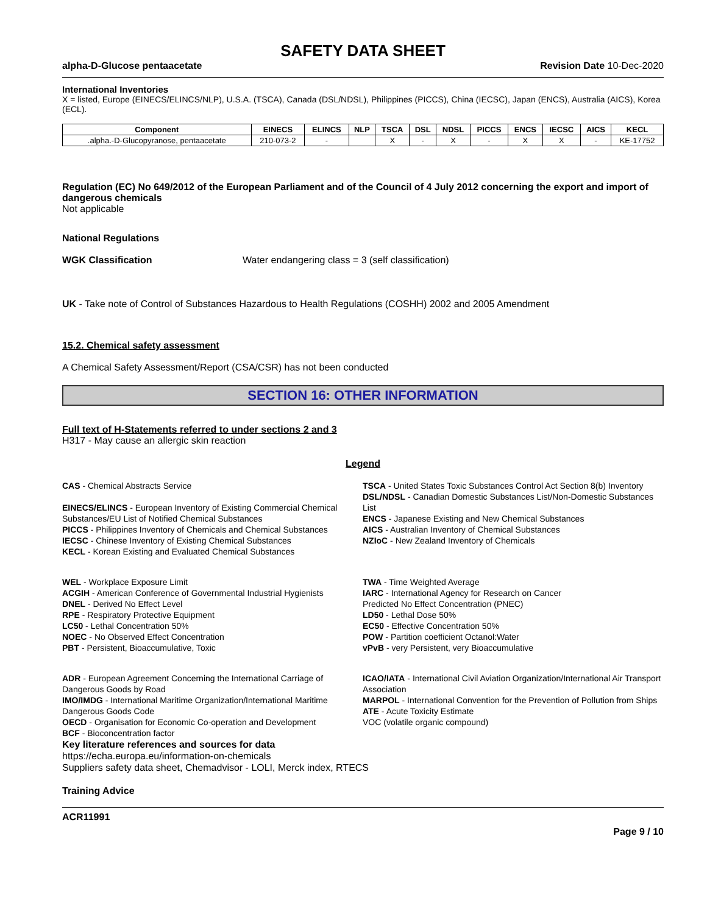SAFETY DATA SHEET
alpha-D-Glucose pentaacetate Revision Date 10-Dec-2020
International Inventories
X = listed, Europe (EINECS/ELINCS/NLP), U.S.A. (TSCA), Canada (DSL/NDSL), Philippines (PICCS), China (IECSC), Japan (ENCS), Australia (AICS), Korea (ECL).
| Component | EINECS | ELINCS | NLP | TSCA | DSL | NDSL | PICCS | ENCS | IECSC | AICS | KECL |
| --- | --- | --- | --- | --- | --- | --- | --- | --- | --- | --- | --- |
| .alpha.-D-Glucopyranose, pentaacetate | 210-073-2 | - | | X | - | X | - | X | X | - | KE-17752 |
Regulation (EC) No 649/2012 of the European Parliament and of the Council of 4 July 2012 concerning the export and import of dangerous chemicals
Not applicable
National Regulations
WGK Classification Water endangering class = 3 (self classification)
UK - Take note of Control of Substances Hazardous to Health Regulations (COSHH) 2002 and 2005 Amendment
15.2. Chemical safety assessment
A Chemical Safety Assessment/Report (CSA/CSR) has not been conducted
SECTION 16: OTHER INFORMATION
Full text of H-Statements referred to under sections 2 and 3
H317 - May cause an allergic skin reaction
Legend
CAS - Chemical Abstracts Service
EINECS/ELINCS - European Inventory of Existing Commercial Chemical Substances/EU List of Notified Chemical Substances
PICCS - Philippines Inventory of Chemicals and Chemical Substances
IECSC - Chinese Inventory of Existing Chemical Substances
KECL - Korean Existing and Evaluated Chemical Substances
TSCA - United States Toxic Substances Control Act Section 8(b) Inventory
DSL/NDSL - Canadian Domestic Substances List/Non-Domestic Substances List
ENCS - Japanese Existing and New Chemical Substances
AICS - Australian Inventory of Chemical Substances
NZIoC - New Zealand Inventory of Chemicals
WEL - Workplace Exposure Limit
ACGIH - American Conference of Governmental Industrial Hygienists
DNEL - Derived No Effect Level
RPE - Respiratory Protective Equipment
LC50 - Lethal Concentration 50%
NOEC - No Observed Effect Concentration
PBT - Persistent, Bioaccumulative, Toxic
TWA - Time Weighted Average
IARC - International Agency for Research on Cancer
Predicted No Effect Concentration (PNEC)
LD50 - Lethal Dose 50%
EC50 - Effective Concentration 50%
POW - Partition coefficient Octanol:Water
vPvB - very Persistent, very Bioaccumulative
ADR - European Agreement Concerning the International Carriage of Dangerous Goods by Road
IMO/IMDG - International Maritime Organization/International Maritime Dangerous Goods Code
OECD - Organisation for Economic Co-operation and Development
BCF - Bioconcentration factor
ICAO/IATA - International Civil Aviation Organization/International Air Transport Association
MARPOL - International Convention for the Prevention of Pollution from Ships
ATE - Acute Toxicity Estimate
VOC (volatile organic compound)
Key literature references and sources for data
https://echa.europa.eu/information-on-chemicals
Suppliers safety data sheet, Chemadvisor - LOLI, Merck index, RTECS
Training Advice
ACR11991
Page 9 / 10